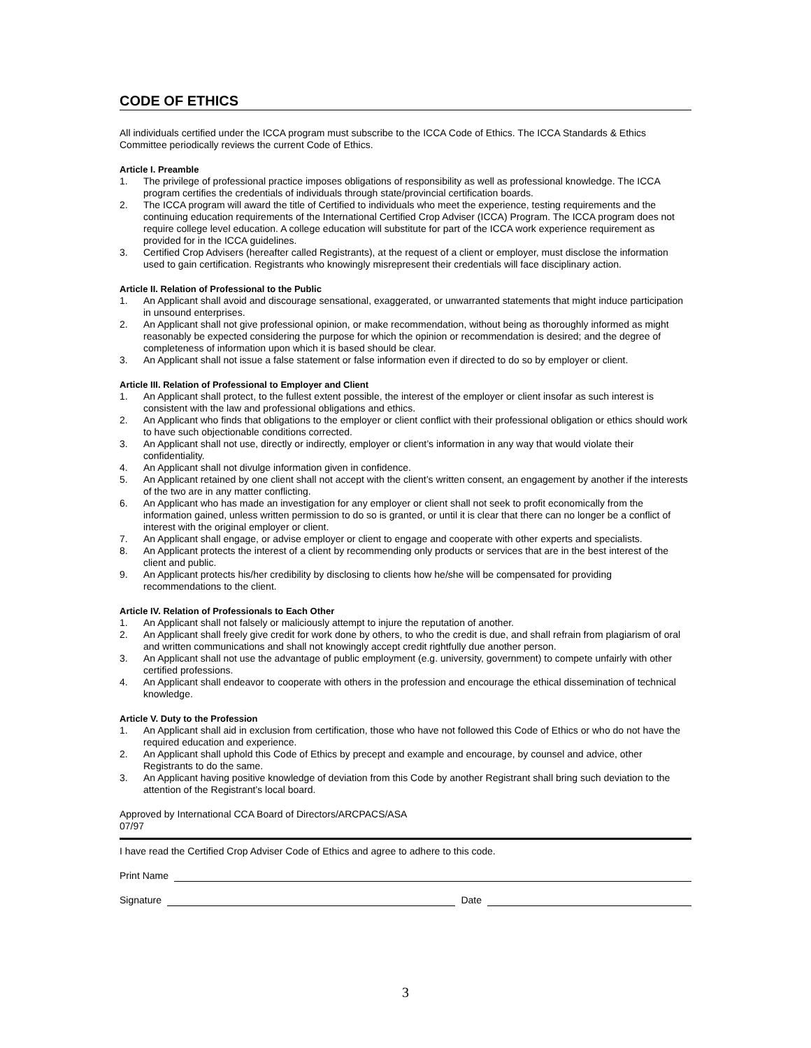CODE OF ETHICS
All individuals certified under the ICCA program must subscribe to the ICCA Code of Ethics. The ICCA Standards & Ethics Committee periodically reviews the current Code of Ethics.
Article I. Preamble
1. The privilege of professional practice imposes obligations of responsibility as well as professional knowledge. The ICCA program certifies the credentials of individuals through state/provincial certification boards.
2. The ICCA program will award the title of Certified to individuals who meet the experience, testing requirements and the continuing education requirements of the International Certified Crop Adviser (ICCA) Program. The ICCA program does not require college level education. A college education will substitute for part of the ICCA work experience requirement as provided for in the ICCA guidelines.
3. Certified Crop Advisers (hereafter called Registrants), at the request of a client or employer, must disclose the information used to gain certification. Registrants who knowingly misrepresent their credentials will face disciplinary action.
Article II. Relation of Professional to the Public
1. An Applicant shall avoid and discourage sensational, exaggerated, or unwarranted statements that might induce participation in unsound enterprises.
2. An Applicant shall not give professional opinion, or make recommendation, without being as thoroughly informed as might reasonably be expected considering the purpose for which the opinion or recommendation is desired; and the degree of completeness of information upon which it is based should be clear.
3. An Applicant shall not issue a false statement or false information even if directed to do so by employer or client.
Article III. Relation of Professional to Employer and Client
1. An Applicant shall protect, to the fullest extent possible, the interest of the employer or client insofar as such interest is consistent with the law and professional obligations and ethics.
2. An Applicant who finds that obligations to the employer or client conflict with their professional obligation or ethics should work to have such objectionable conditions corrected.
3. An Applicant shall not use, directly or indirectly, employer or client’s information in any way that would violate their confidentiality.
4. An Applicant shall not divulge information given in confidence.
5. An Applicant retained by one client shall not accept with the client’s written consent, an engagement by another if the interests of the two are in any matter conflicting.
6. An Applicant who has made an investigation for any employer or client shall not seek to profit economically from the information gained, unless written permission to do so is granted, or until it is clear that there can no longer be a conflict of interest with the original employer or client.
7. An Applicant shall engage, or advise employer or client to engage and cooperate with other experts and specialists.
8. An Applicant protects the interest of a client by recommending only products or services that are in the best interest of the client and public.
9. An Applicant protects his/her credibility by disclosing to clients how he/she will be compensated for providing recommendations to the client.
Article IV. Relation of Professionals to Each Other
1. An Applicant shall not falsely or maliciously attempt to injure the reputation of another.
2. An Applicant shall freely give credit for work done by others, to who the credit is due, and shall refrain from plagiarism of oral and written communications and shall not knowingly accept credit rightfully due another person.
3. An Applicant shall not use the advantage of public employment (e.g. university, government) to compete unfairly with other certified professions.
4. An Applicant shall endeavor to cooperate with others in the profession and encourage the ethical dissemination of technical knowledge.
Article V. Duty to the Profession
1. An Applicant shall aid in exclusion from certification, those who have not followed this Code of Ethics or who do not have the required education and experience.
2. An Applicant shall uphold this Code of Ethics by precept and example and encourage, by counsel and advice, other Registrants to do the same.
3. An Applicant having positive knowledge of deviation from this Code by another Registrant shall bring such deviation to the attention of the Registrant’s local board.
Approved by International CCA Board of Directors/ARCPACS/ASA
07/97
I have read the Certified Crop Adviser Code of Ethics and agree to adhere to this code.
Print Name
Signature Date
3